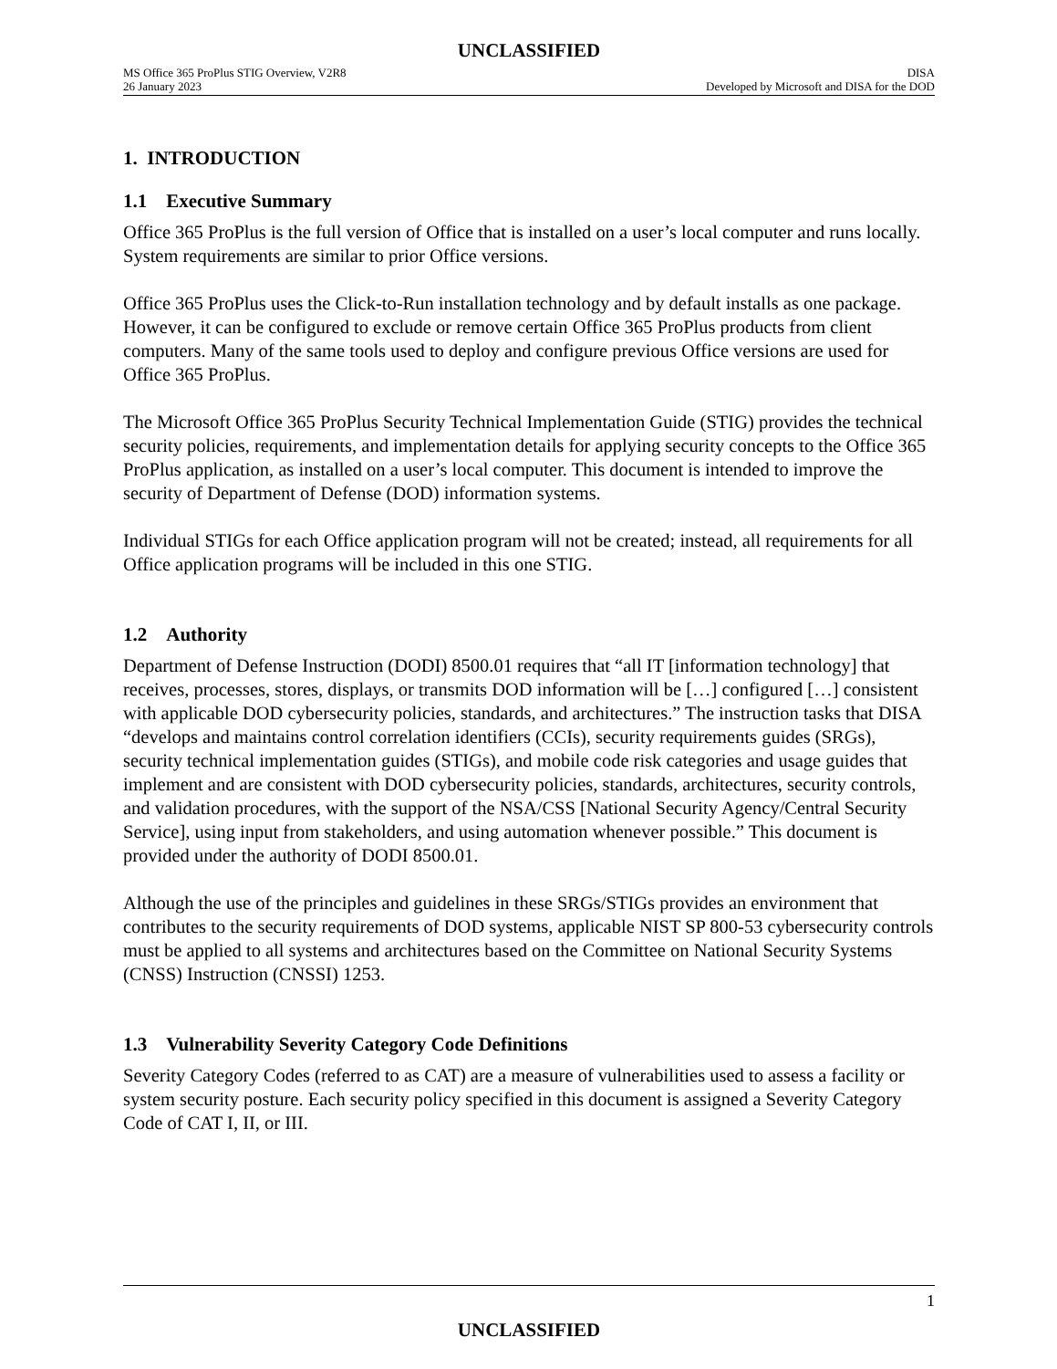UNCLASSIFIED
MS Office 365 ProPlus STIG Overview, V2R8
26 January 2023
DISA
Developed by Microsoft and DISA for the DOD
1. INTRODUCTION
1.1 Executive Summary
Office 365 ProPlus is the full version of Office that is installed on a user’s local computer and runs locally. System requirements are similar to prior Office versions.
Office 365 ProPlus uses the Click-to-Run installation technology and by default installs as one package. However, it can be configured to exclude or remove certain Office 365 ProPlus products from client computers. Many of the same tools used to deploy and configure previous Office versions are used for Office 365 ProPlus.
The Microsoft Office 365 ProPlus Security Technical Implementation Guide (STIG) provides the technical security policies, requirements, and implementation details for applying security concepts to the Office 365 ProPlus application, as installed on a user’s local computer. This document is intended to improve the security of Department of Defense (DOD) information systems.
Individual STIGs for each Office application program will not be created; instead, all requirements for all Office application programs will be included in this one STIG.
1.2 Authority
Department of Defense Instruction (DODI) 8500.01 requires that “all IT [information technology] that receives, processes, stores, displays, or transmits DOD information will be […] configured […] consistent with applicable DOD cybersecurity policies, standards, and architectures.” The instruction tasks that DISA “develops and maintains control correlation identifiers (CCIs), security requirements guides (SRGs), security technical implementation guides (STIGs), and mobile code risk categories and usage guides that implement and are consistent with DOD cybersecurity policies, standards, architectures, security controls, and validation procedures, with the support of the NSA/CSS [National Security Agency/Central Security Service], using input from stakeholders, and using automation whenever possible.” This document is provided under the authority of DODI 8500.01.
Although the use of the principles and guidelines in these SRGs/STIGs provides an environment that contributes to the security requirements of DOD systems, applicable NIST SP 800-53 cybersecurity controls must be applied to all systems and architectures based on the Committee on National Security Systems (CNSS) Instruction (CNSSI) 1253.
1.3 Vulnerability Severity Category Code Definitions
Severity Category Codes (referred to as CAT) are a measure of vulnerabilities used to assess a facility or system security posture. Each security policy specified in this document is assigned a Severity Category Code of CAT I, II, or III.
1
UNCLASSIFIED